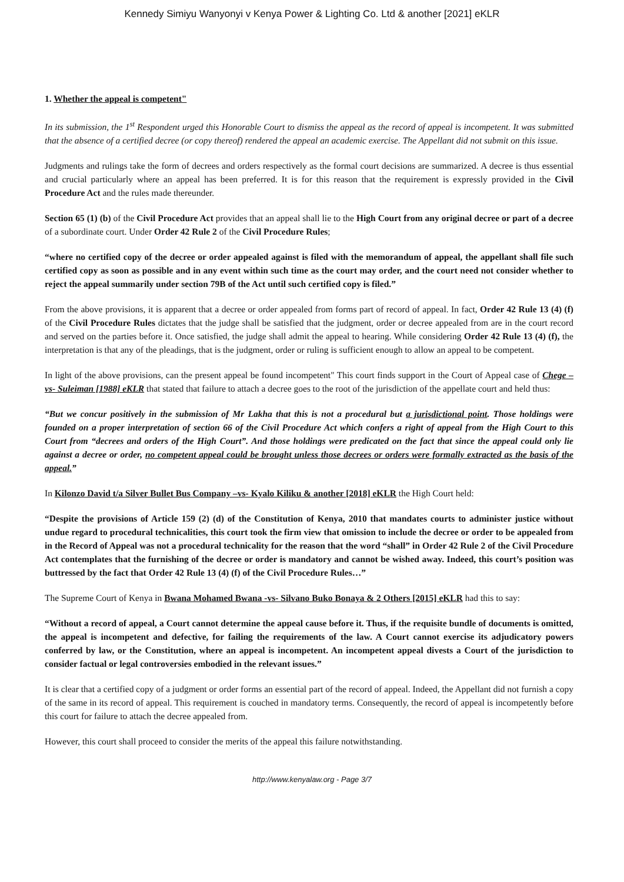Kennedy Simiyu Wanyonyi v Kenya Power & Lighting Co. Ltd & another [2021] eKLR
1. Whether the appeal is competent"
In its submission, the 1<sup>st</sup> Respondent urged this Honorable Court to dismiss the appeal as the record of appeal is incompetent. It was submitted that the absence of a certified decree (or copy thereof) rendered the appeal an academic exercise. The Appellant did not submit on this issue.
Judgments and rulings take the form of decrees and orders respectively as the formal court decisions are summarized. A decree is thus essential and crucial particularly where an appeal has been preferred. It is for this reason that the requirement is expressly provided in the Civil Procedure Act and the rules made thereunder.
Section 65 (1) (b) of the Civil Procedure Act provides that an appeal shall lie to the High Court from any original decree or part of a decree of a subordinate court. Under Order 42 Rule 2 of the Civil Procedure Rules;
“where no certified copy of the decree or order appealed against is filed with the memorandum of appeal, the appellant shall file such certified copy as soon as possible and in any event within such time as the court may order, and the court need not consider whether to reject the appeal summarily under section 79B of the Act until such certified copy is filed.”
From the above provisions, it is apparent that a decree or order appealed from forms part of record of appeal. In fact, Order 42 Rule 13 (4) (f) of the Civil Procedure Rules dictates that the judge shall be satisfied that the judgment, order or decree appealed from are in the court record and served on the parties before it. Once satisfied, the judge shall admit the appeal to hearing. While considering Order 42 Rule 13 (4) (f), the interpretation is that any of the pleadings, that is the judgment, order or ruling is sufficient enough to allow an appeal to be competent.
In light of the above provisions, can the present appeal be found incompetent" This court finds support in the Court of Appeal case of Chege –vs- Suleiman [1988] eKLR that stated that failure to attach a decree goes to the root of the jurisdiction of the appellate court and held thus:
“But we concur positively in the submission of Mr Lakha that this is not a procedural but a jurisdictional point. Those holdings were founded on a proper interpretation of section 66 of the Civil Procedure Act which confers a right of appeal from the High Court to this Court from “decrees and orders of the High Court”. And those holdings were predicated on the fact that since the appeal could only lie against a decree or order, no competent appeal could be brought unless those decrees or orders were formally extracted as the basis of the appeal.”
In Kilonzo David t/a Silver Bullet Bus Company –vs- Kyalo Kiliku & another [2018] eKLR the High Court held:
“Despite the provisions of Article 159 (2) (d) of the Constitution of Kenya, 2010 that mandates courts to administer justice without undue regard to procedural technicalities, this court took the firm view that omission to include the decree or order to be appealed from in the Record of Appeal was not a procedural technicality for the reason that the word “shall” in Order 42 Rule 2 of the Civil Procedure Act contemplates that the furnishing of the decree or order is mandatory and cannot be wished away. Indeed, this court’s position was buttressed by the fact that Order 42 Rule 13 (4) (f) of the Civil Procedure Rules…”
The Supreme Court of Kenya in Bwana Mohamed Bwana -vs- Silvano Buko Bonaya & 2 Others [2015] eKLR had this to say:
“Without a record of appeal, a Court cannot determine the appeal cause before it. Thus, if the requisite bundle of documents is omitted, the appeal is incompetent and defective, for failing the requirements of the law. A Court cannot exercise its adjudicatory powers conferred by law, or the Constitution, where an appeal is incompetent. An incompetent appeal divests a Court of the jurisdiction to consider factual or legal controversies embodied in the relevant issues.”
It is clear that a certified copy of a judgment or order forms an essential part of the record of appeal. Indeed, the Appellant did not furnish a copy of the same in its record of appeal. This requirement is couched in mandatory terms. Consequently, the record of appeal is incompetently before this court for failure to attach the decree appealed from.
However, this court shall proceed to consider the merits of the appeal this failure notwithstanding.
http://www.kenyalaw.org - Page 3/7